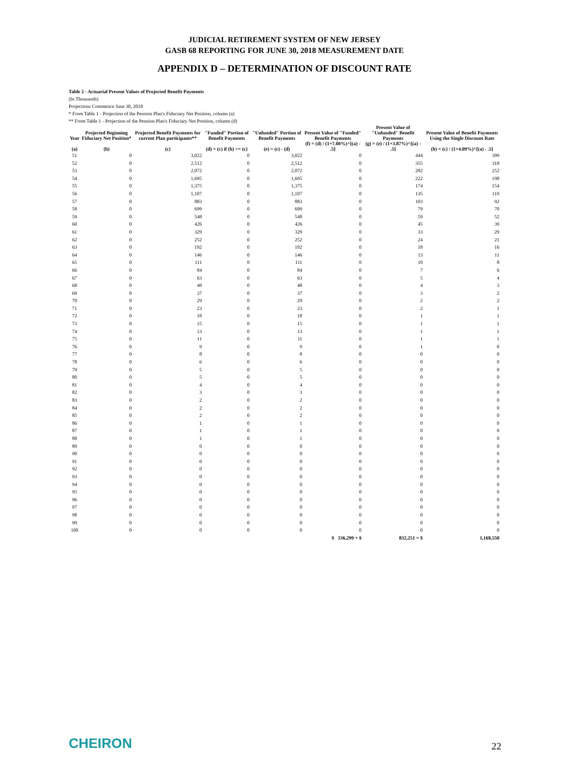JUDICIAL RETIREMENT SYSTEM OF NEW JERSEY
GASB 68 REPORTING FOR JUNE 30, 2018 MEASUREMENT DATE
APPENDIX D – DETERMINATION OF DISCOUNT RATE
Table 2 - Actuarial Present Values of Projected Benefit Payments
(In Thousands)
Projections Commence June 30, 2018
* From Table 1 - Projection of the Pension Plan's Fiduciary Net Position, column (a)
** From Table 1 - Projection of the Pension Plan's Fiduciary Net Position, column (d)
| Year | Projected Beginning Fiduciary Net Position* | Projected Benefit Payments for current Plan participants** | "Funded" Portion of Benefit Payments | "Unfunded" Portion of Benefit Payments | Present Value of "Funded" Benefit Payments | Present Value of "Unfunded" Benefit Payments | Present Value of Benefit Payments Using the Single Discount Rate |
| --- | --- | --- | --- | --- | --- | --- | --- |
| (a) | (b) | (c) | (d) = (c) if (b) >= (c) | (e) = (c) - (d) | (f) = (d) / (1+7.00%)^[(a) - .5] | (g) = (e) / (1+3.87%)^[(a) - .5] | (h) = (c) / (1+4.09%)^[(a) - .5] |
| 51 | 0 | 3,022 | 0 | 3,022 | 0 | 444 | 399 |
| 52 | 0 | 2,512 | 0 | 2,512 | 0 | 355 | 318 |
| 53 | 0 | 2,072 | 0 | 2,072 | 0 | 282 | 252 |
| 54 | 0 | 1,695 | 0 | 1,695 | 0 | 222 | 198 |
| 55 | 0 | 1,375 | 0 | 1,375 | 0 | 174 | 154 |
| 56 | 0 | 1,107 | 0 | 1,107 | 0 | 135 | 119 |
| 57 | 0 | 883 | 0 | 883 | 0 | 103 | 92 |
| 58 | 0 | 699 | 0 | 699 | 0 | 79 | 70 |
| 59 | 0 | 548 | 0 | 548 | 0 | 59 | 52 |
| 60 | 0 | 426 | 0 | 426 | 0 | 45 | 39 |
| 61 | 0 | 329 | 0 | 329 | 0 | 33 | 29 |
| 62 | 0 | 252 | 0 | 252 | 0 | 24 | 21 |
| 63 | 0 | 192 | 0 | 192 | 0 | 18 | 16 |
| 64 | 0 | 146 | 0 | 146 | 0 | 13 | 11 |
| 65 | 0 | 111 | 0 | 111 | 0 | 10 | 8 |
| 66 | 0 | 84 | 0 | 84 | 0 | 7 | 6 |
| 67 | 0 | 63 | 0 | 63 | 0 | 5 | 4 |
| 68 | 0 | 48 | 0 | 48 | 0 | 4 | 3 |
| 69 | 0 | 37 | 0 | 37 | 0 | 3 | 2 |
| 70 | 0 | 29 | 0 | 29 | 0 | 2 | 2 |
| 71 | 0 | 23 | 0 | 23 | 0 | 2 | 1 |
| 72 | 0 | 18 | 0 | 18 | 0 | 1 | 1 |
| 73 | 0 | 15 | 0 | 15 | 0 | 1 | 1 |
| 74 | 0 | 13 | 0 | 13 | 0 | 1 | 1 |
| 75 | 0 | 11 | 0 | 11 | 0 | 1 | 1 |
| 76 | 0 | 9 | 0 | 9 | 0 | 1 | 0 |
| 77 | 0 | 8 | 0 | 8 | 0 | 0 | 0 |
| 78 | 0 | 6 | 0 | 6 | 0 | 0 | 0 |
| 79 | 0 | 5 | 0 | 5 | 0 | 0 | 0 |
| 80 | 0 | 5 | 0 | 5 | 0 | 0 | 0 |
| 81 | 0 | 4 | 0 | 4 | 0 | 0 | 0 |
| 82 | 0 | 3 | 0 | 3 | 0 | 0 | 0 |
| 83 | 0 | 2 | 0 | 2 | 0 | 0 | 0 |
| 84 | 0 | 2 | 0 | 2 | 0 | 0 | 0 |
| 85 | 0 | 2 | 0 | 2 | 0 | 0 | 0 |
| 86 | 0 | 1 | 0 | 1 | 0 | 0 | 0 |
| 87 | 0 | 1 | 0 | 1 | 0 | 0 | 0 |
| 88 | 0 | 1 | 0 | 1 | 0 | 0 | 0 |
| 89 | 0 | 0 | 0 | 0 | 0 | 0 | 0 |
| 90 | 0 | 0 | 0 | 0 | 0 | 0 | 0 |
| 91 | 0 | 0 | 0 | 0 | 0 | 0 | 0 |
| 92 | 0 | 0 | 0 | 0 | 0 | 0 | 0 |
| 93 | 0 | 0 | 0 | 0 | 0 | 0 | 0 |
| 94 | 0 | 0 | 0 | 0 | 0 | 0 | 0 |
| 95 | 0 | 0 | 0 | 0 | 0 | 0 | 0 |
| 96 | 0 | 0 | 0 | 0 | 0 | 0 | 0 |
| 97 | 0 | 0 | 0 | 0 | 0 | 0 | 0 |
| 98 | 0 | 0 | 0 | 0 | 0 | 0 | 0 |
| 99 | 0 | 0 | 0 | 0 | 0 | 0 | 0 |
| 100 | 0 | 0 | 0 | 0 | 0 | 0 | 0 |
| | | | | | $ 336,299 + $ | 832,251 = $ | 1,168,550 |
CHEIRON 22